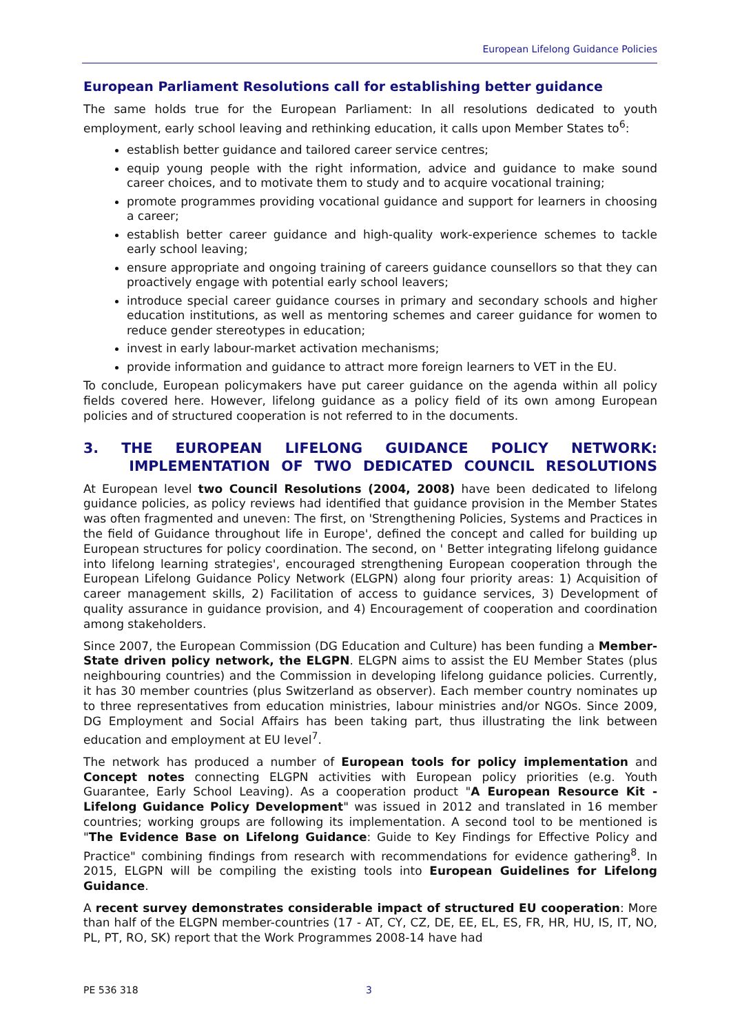European Lifelong Guidance Policies
European Parliament Resolutions call for establishing better guidance
The same holds true for the European Parliament: In all resolutions dedicated to youth employment, early school leaving and rethinking education, it calls upon Member States to<sup>6</sup>:
establish better guidance and tailored career service centres;
equip young people with the right information, advice and guidance to make sound career choices, and to motivate them to study and to acquire vocational training;
promote programmes providing vocational guidance and support for learners in choosing a career;
establish better career guidance and high-quality work-experience schemes to tackle early school leaving;
ensure appropriate and ongoing training of careers guidance counsellors so that they can proactively engage with potential early school leavers;
introduce special career guidance courses in primary and secondary schools and higher education institutions, as well as mentoring schemes and career guidance for women to reduce gender stereotypes in education;
invest in early labour-market activation mechanisms;
provide information and guidance to attract more foreign learners to VET in the EU.
To conclude, European policymakers have put career guidance on the agenda within all policy fields covered here. However, lifelong guidance as a policy field of its own among European policies and of structured cooperation is not referred to in the documents.
3. THE EUROPEAN LIFELONG GUIDANCE POLICY NETWORK:
IMPLEMENTATION OF TWO DEDICATED COUNCIL RESOLUTIONS
At European level two Council Resolutions (2004, 2008) have been dedicated to lifelong guidance policies, as policy reviews had identified that guidance provision in the Member States was often fragmented and uneven: The first, on 'Strengthening Policies, Systems and Practices in the field of Guidance throughout life in Europe', defined the concept and called for building up European structures for policy coordination. The second, on ' Better integrating lifelong guidance into lifelong learning strategies', encouraged strengthening European cooperation through the European Lifelong Guidance Policy Network (ELGPN) along four priority areas: 1) Acquisition of career management skills, 2) Facilitation of access to guidance services, 3) Development of quality assurance in guidance provision, and 4) Encouragement of cooperation and coordination among stakeholders.
Since 2007, the European Commission (DG Education and Culture) has been funding a Member-State driven policy network, the ELGPN. ELGPN aims to assist the EU Member States (plus neighbouring countries) and the Commission in developing lifelong guidance policies. Currently, it has 30 member countries (plus Switzerland as observer). Each member country nominates up to three representatives from education ministries, labour ministries and/or NGOs. Since 2009, DG Employment and Social Affairs has been taking part, thus illustrating the link between education and employment at EU level<sup>7</sup>.
The network has produced a number of European tools for policy implementation and Concept notes connecting ELGPN activities with European policy priorities (e.g. Youth Guarantee, Early School Leaving). As a cooperation product "A European Resource Kit - Lifelong Guidance Policy Development" was issued in 2012 and translated in 16 member countries; working groups are following its implementation. A second tool to be mentioned is "The Evidence Base on Lifelong Guidance: Guide to Key Findings for Effective Policy and Practice" combining findings from research with recommendations for evidence gathering<sup>8</sup>. In 2015, ELGPN will be compiling the existing tools into European Guidelines for Lifelong Guidance.
A recent survey demonstrates considerable impact of structured EU cooperation: More than half of the ELGPN member-countries (17 - AT, CY, CZ, DE, EE, EL, ES, FR, HR, HU, IS, IT, NO, PL, PT, RO, SK) report that the Work Programmes 2008-14 have had
PE 536 318 3